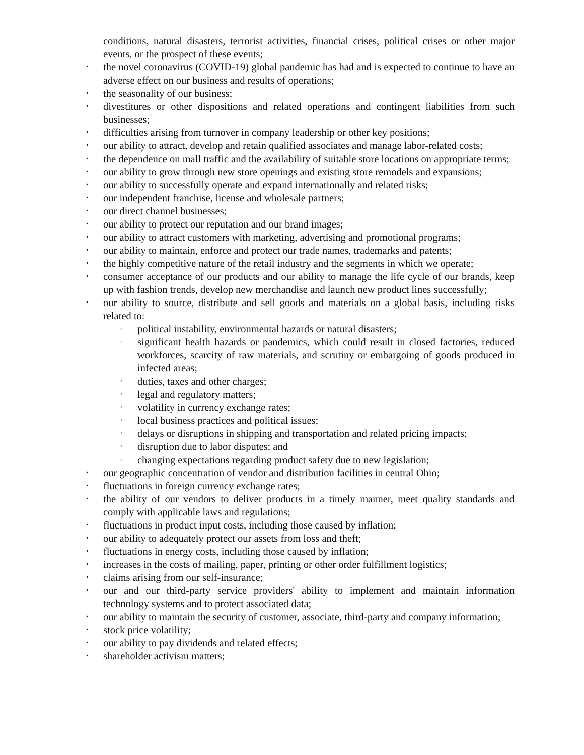conditions, natural disasters, terrorist activities, financial crises, political crises or other major events, or the prospect of these events;
the novel coronavirus (COVID-19) global pandemic has had and is expected to continue to have an adverse effect on our business and results of operations;
the seasonality of our business;
divestitures or other dispositions and related operations and contingent liabilities from such businesses;
difficulties arising from turnover in company leadership or other key positions;
our ability to attract, develop and retain qualified associates and manage labor-related costs;
the dependence on mall traffic and the availability of suitable store locations on appropriate terms;
our ability to grow through new store openings and existing store remodels and expansions;
our ability to successfully operate and expand internationally and related risks;
our independent franchise, license and wholesale partners;
our direct channel businesses;
our ability to protect our reputation and our brand images;
our ability to attract customers with marketing, advertising and promotional programs;
our ability to maintain, enforce and protect our trade names, trademarks and patents;
the highly competitive nature of the retail industry and the segments in which we operate;
consumer acceptance of our products and our ability to manage the life cycle of our brands, keep up with fashion trends, develop new merchandise and launch new product lines successfully;
our ability to source, distribute and sell goods and materials on a global basis, including risks related to:
political instability, environmental hazards or natural disasters;
significant health hazards or pandemics, which could result in closed factories, reduced workforces, scarcity of raw materials, and scrutiny or embargoing of goods produced in infected areas;
duties, taxes and other charges;
legal and regulatory matters;
volatility in currency exchange rates;
local business practices and political issues;
delays or disruptions in shipping and transportation and related pricing impacts;
disruption due to labor disputes; and
changing expectations regarding product safety due to new legislation;
our geographic concentration of vendor and distribution facilities in central Ohio;
fluctuations in foreign currency exchange rates;
the ability of our vendors to deliver products in a timely manner, meet quality standards and comply with applicable laws and regulations;
fluctuations in product input costs, including those caused by inflation;
our ability to adequately protect our assets from loss and theft;
fluctuations in energy costs, including those caused by inflation;
increases in the costs of mailing, paper, printing or other order fulfillment logistics;
claims arising from our self-insurance;
our and our third-party service providers' ability to implement and maintain information technology systems and to protect associated data;
our ability to maintain the security of customer, associate, third-party and company information;
stock price volatility;
our ability to pay dividends and related effects;
shareholder activism matters;